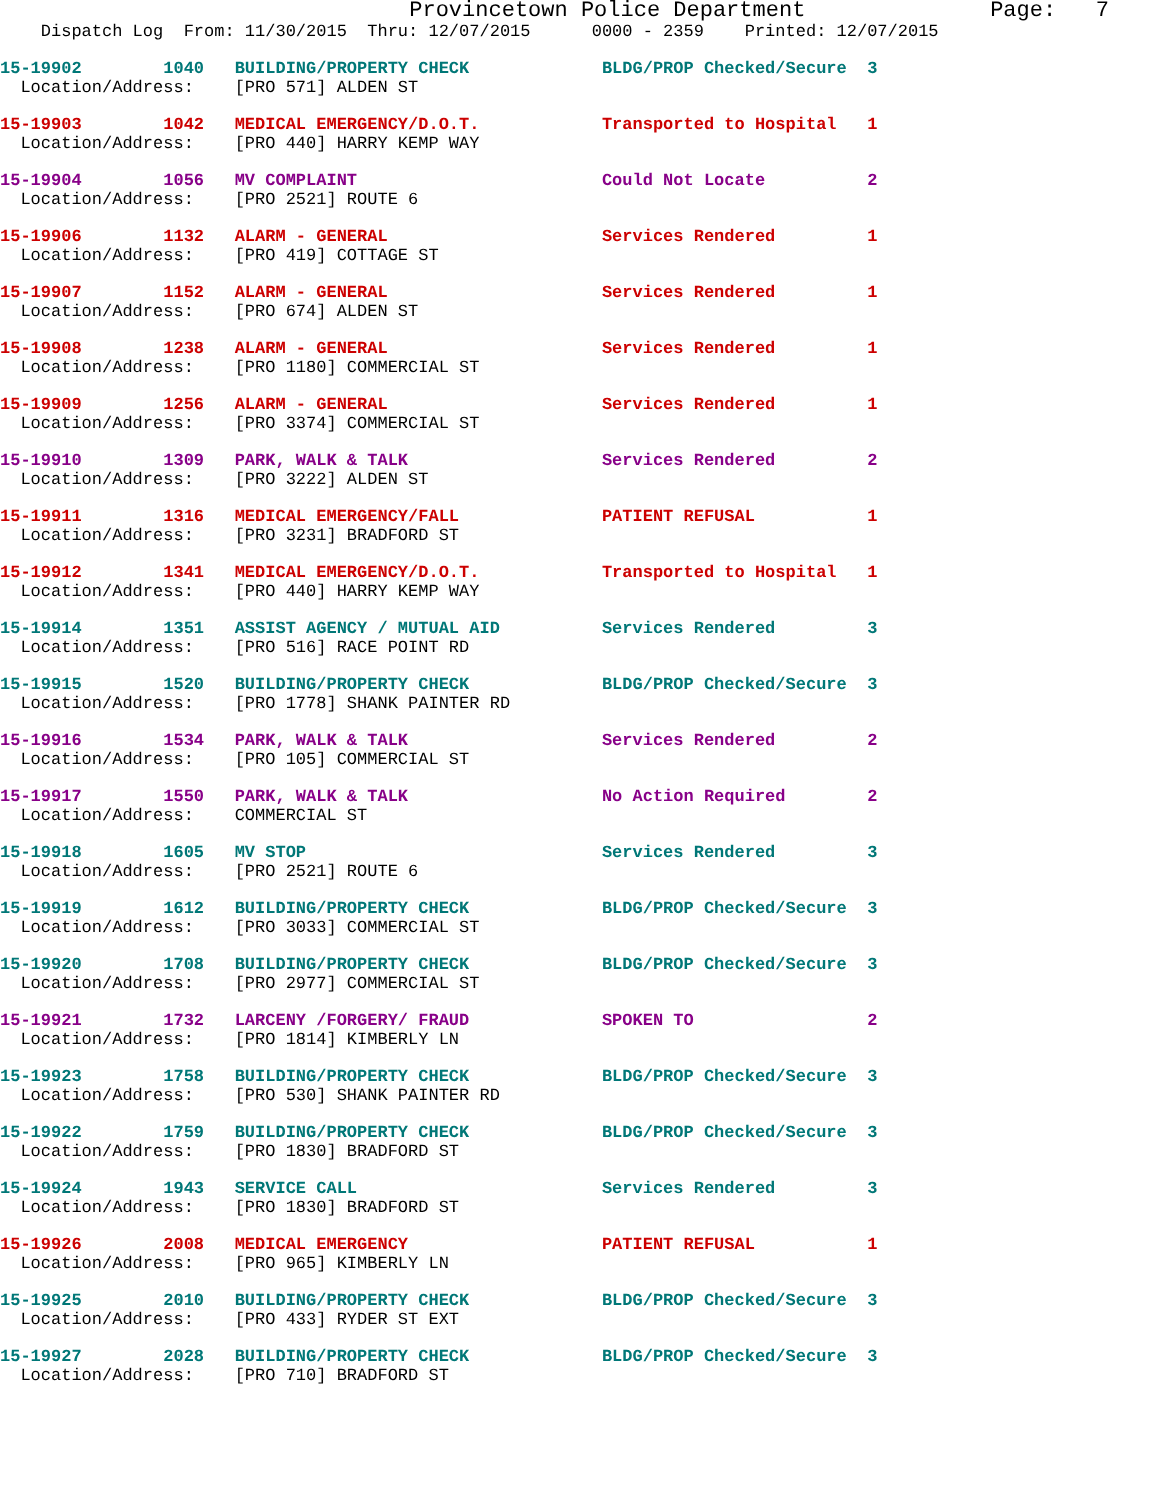Provincetown Police Department              Page:   7
    Dispatch Log  From: 11/30/2015  Thru: 12/07/2015      0000 - 2359    Printed: 12/07/2015
15-19902        1040   BUILDING/PROPERTY CHECK             BLDG/PROP Checked/Secure  3
  Location/Address:    [PRO 571] ALDEN ST
15-19903        1042   MEDICAL EMERGENCY/D.O.T.            Transported to Hospital   1
  Location/Address:    [PRO 440] HARRY KEMP WAY
15-19904        1056   MV COMPLAINT                        Could Not Locate          2
  Location/Address:    [PRO 2521] ROUTE 6
15-19906        1132   ALARM - GENERAL                     Services Rendered         1
  Location/Address:    [PRO 419] COTTAGE ST
15-19907        1152   ALARM - GENERAL                     Services Rendered         1
  Location/Address:    [PRO 674] ALDEN ST
15-19908        1238   ALARM - GENERAL                     Services Rendered         1
  Location/Address:    [PRO 1180] COMMERCIAL ST
15-19909        1256   ALARM - GENERAL                     Services Rendered         1
  Location/Address:    [PRO 3374] COMMERCIAL ST
15-19910        1309   PARK, WALK & TALK                   Services Rendered         2
  Location/Address:    [PRO 3222] ALDEN ST
15-19911        1316   MEDICAL EMERGENCY/FALL              PATIENT REFUSAL           1
  Location/Address:    [PRO 3231] BRADFORD ST
15-19912        1341   MEDICAL EMERGENCY/D.O.T.            Transported to Hospital   1
  Location/Address:    [PRO 440] HARRY KEMP WAY
15-19914        1351   ASSIST AGENCY / MUTUAL AID          Services Rendered         3
  Location/Address:    [PRO 516] RACE POINT RD
15-19915        1520   BUILDING/PROPERTY CHECK             BLDG/PROP Checked/Secure  3
  Location/Address:    [PRO 1778] SHANK PAINTER RD
15-19916        1534   PARK, WALK & TALK                   Services Rendered         2
  Location/Address:    [PRO 105] COMMERCIAL ST
15-19917        1550   PARK, WALK & TALK                   No Action Required        2
  Location/Address:    COMMERCIAL ST
15-19918        1605   MV STOP                             Services Rendered         3
  Location/Address:    [PRO 2521] ROUTE 6
15-19919        1612   BUILDING/PROPERTY CHECK             BLDG/PROP Checked/Secure  3
  Location/Address:    [PRO 3033] COMMERCIAL ST
15-19920        1708   BUILDING/PROPERTY CHECK             BLDG/PROP Checked/Secure  3
  Location/Address:    [PRO 2977] COMMERCIAL ST
15-19921        1732   LARCENY /FORGERY/ FRAUD             SPOKEN TO                 2
  Location/Address:    [PRO 1814] KIMBERLY LN
15-19923        1758   BUILDING/PROPERTY CHECK             BLDG/PROP Checked/Secure  3
  Location/Address:    [PRO 530] SHANK PAINTER RD
15-19922        1759   BUILDING/PROPERTY CHECK             BLDG/PROP Checked/Secure  3
  Location/Address:    [PRO 1830] BRADFORD ST
15-19924        1943   SERVICE CALL                        Services Rendered         3
  Location/Address:    [PRO 1830] BRADFORD ST
15-19926        2008   MEDICAL EMERGENCY                   PATIENT REFUSAL           1
  Location/Address:    [PRO 965] KIMBERLY LN
15-19925        2010   BUILDING/PROPERTY CHECK             BLDG/PROP Checked/Secure  3
  Location/Address:    [PRO 433] RYDER ST EXT
15-19927        2028   BUILDING/PROPERTY CHECK             BLDG/PROP Checked/Secure  3
  Location/Address:    [PRO 710] BRADFORD ST